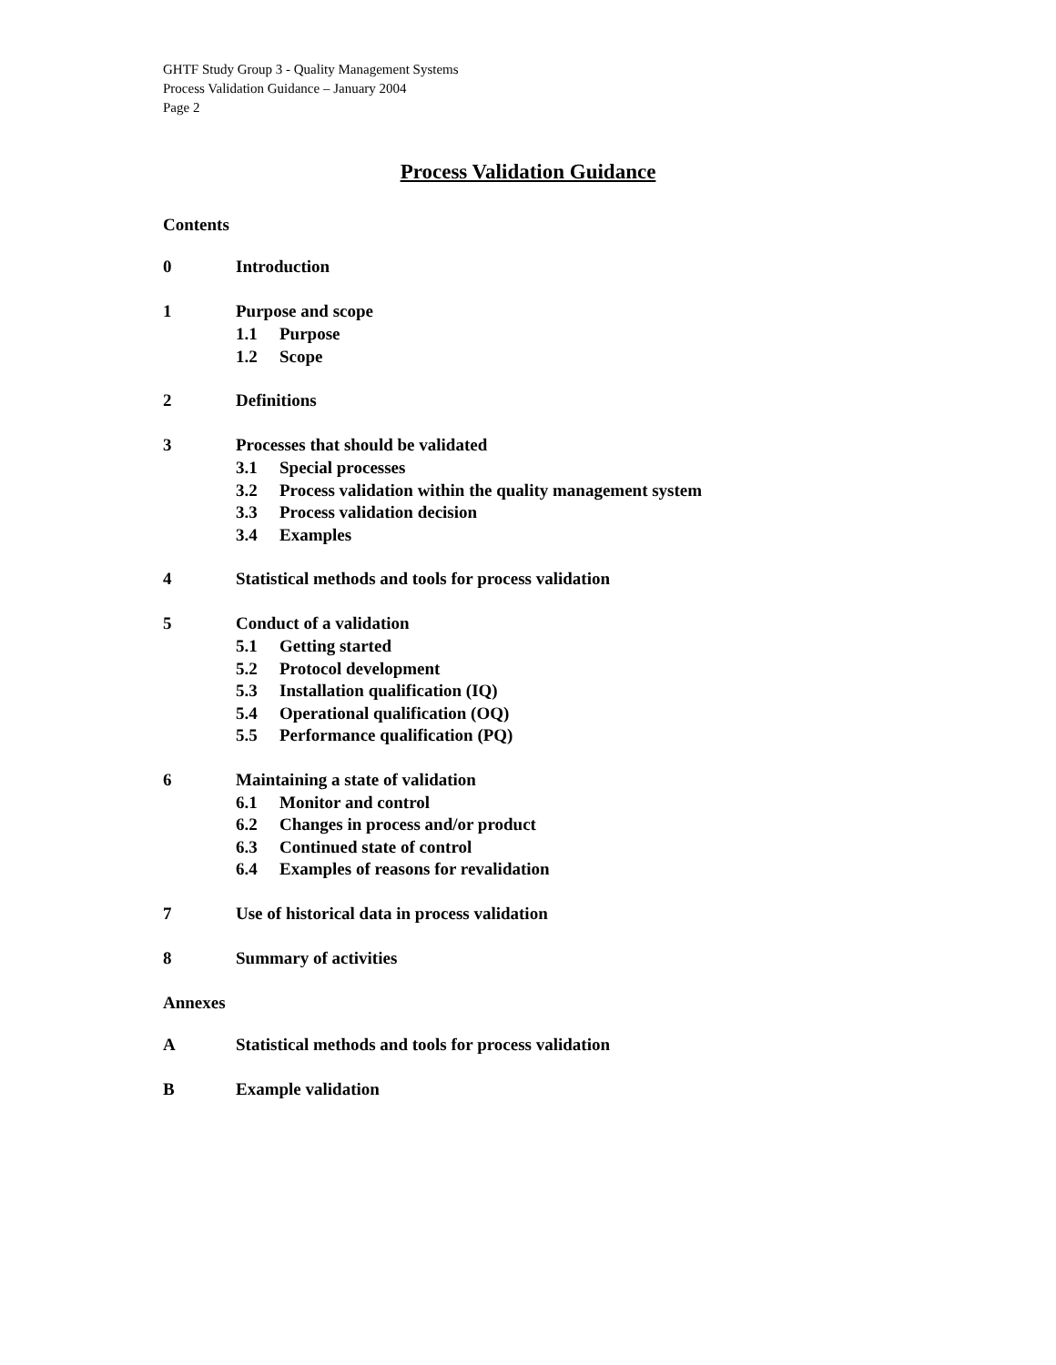GHTF Study Group 3 - Quality Management Systems
Process Validation Guidance – January 2004
Page 2
Process Validation Guidance
Contents
0 Introduction
1 Purpose and scope
1.1 Purpose
1.2 Scope
2 Definitions
3 Processes that should be validated
3.1 Special processes
3.2 Process validation within the quality management system
3.3 Process validation decision
3.4 Examples
4 Statistical methods and tools for process validation
5 Conduct of a validation
5.1 Getting started
5.2 Protocol development
5.3 Installation qualification (IQ)
5.4 Operational qualification (OQ)
5.5 Performance qualification (PQ)
6 Maintaining a state of validation
6.1 Monitor and control
6.2 Changes in process and/or product
6.3 Continued state of control
6.4 Examples of reasons for revalidation
7 Use of historical data in process validation
8 Summary of activities
Annexes
A Statistical methods and tools for process validation
B Example validation